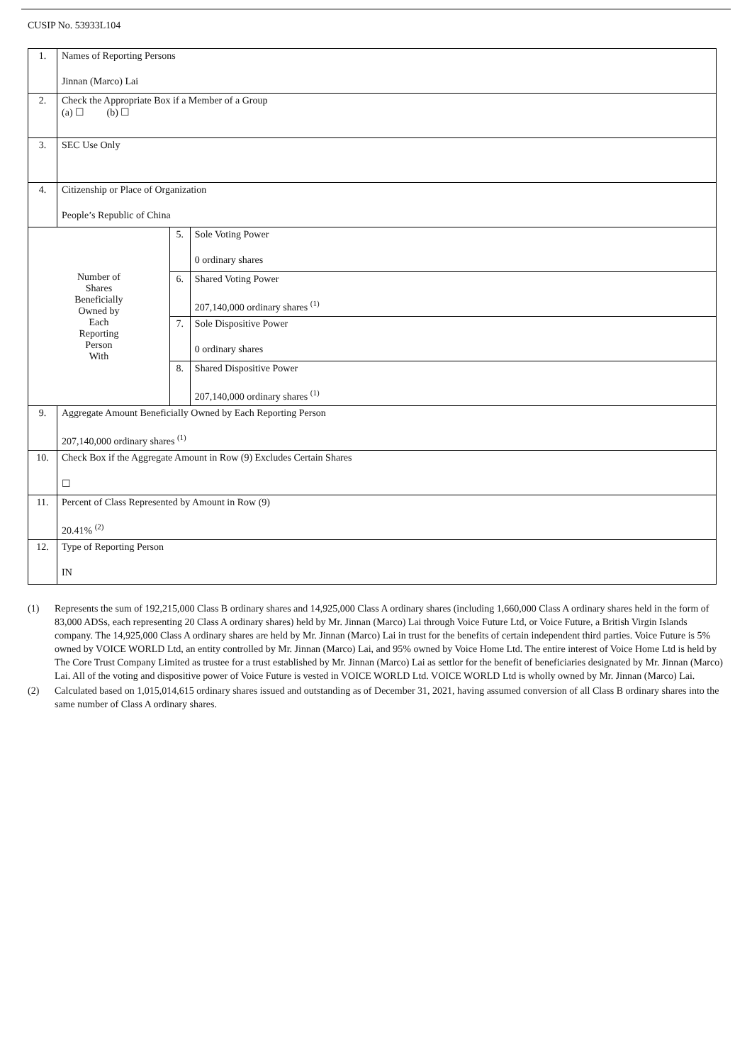CUSIP No. 53933L104
| 1. | Names of Reporting Persons Jinnan (Marco) Lai | | |
| 2. | Check the Appropriate Box if a Member of a Group (a) ☐ (b) ☐ | | |
| 3. | SEC Use Only | | |
| 4. | Citizenship or Place of Organization People’s Republic of China | | |
| Number of Shares Beneficially Owned by Each Reporting Person With | | 5. | Sole Voting Power 0 ordinary shares |
| | | 6. | Shared Voting Power 207,140,000 ordinary shares <sup>(1)</sup> |
| | | 7. | Sole Dispositive Power 0 ordinary shares |
| | | 8. | Shared Dispositive Power 207,140,000 ordinary shares <sup>(1)</sup> |
| 9. | Aggregate Amount Beneficially Owned by Each Reporting Person 207,140,000 ordinary shares <sup>(1)</sup> | | |
| 10. | Check Box if the Aggregate Amount in Row (9) Excludes Certain Shares ☐ | | |
| 11. | Percent of Class Represented by Amount in Row (9) 20.41% <sup>(2)</sup> | | |
| 12. | Type of Reporting Person IN | | |
(1) Represents the sum of 192,215,000 Class B ordinary shares and 14,925,000 Class A ordinary shares (including 1,660,000 Class A ordinary shares held in the form of 83,000 ADSs, each representing 20 Class A ordinary shares) held by Mr. Jinnan (Marco) Lai through Voice Future Ltd, or Voice Future, a British Virgin Islands company. The 14,925,000 Class A ordinary shares are held by Mr. Jinnan (Marco) Lai in trust for the benefits of certain independent third parties. Voice Future is 5% owned by VOICE WORLD Ltd, an entity controlled by Mr. Jinnan (Marco) Lai, and 95% owned by Voice Home Ltd. The entire interest of Voice Home Ltd is held by The Core Trust Company Limited as trustee for a trust established by Mr. Jinnan (Marco) Lai as settlor for the benefit of beneficiaries designated by Mr. Jinnan (Marco) Lai. All of the voting and dispositive power of Voice Future is vested in VOICE WORLD Ltd. VOICE WORLD Ltd is wholly owned by Mr. Jinnan (Marco) Lai.
(2) Calculated based on 1,015,014,615 ordinary shares issued and outstanding as of December 31, 2021, having assumed conversion of all Class B ordinary shares into the same number of Class A ordinary shares.